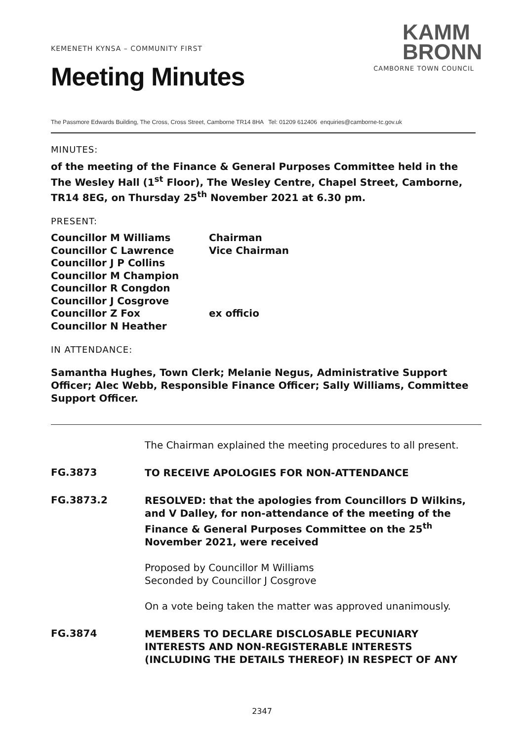KEMENETH KYNSA – COMMUNITY FIRST
Meeting Minutes
KAMM
BRONN
CAMBORNE TOWN COUNCIL
The Passmore Edwards Building, The Cross, Cross Street, Camborne TR14 8HA Tel: 01209 612406 enquiries@camborne-tc.gov.uk
MINUTES:
of the meeting of the Finance & General Purposes Committee held in the The Wesley Hall (1<sup>st</sup> Floor), The Wesley Centre, Chapel Street, Camborne, TR14 8EG, on Thursday 25<sup>th</sup> November 2021 at 6.30 pm.
PRESENT:
| Councillor M Williams | Chairman |
| Councillor C Lawrence | Vice Chairman |
| Councillor J P Collins | |
| Councillor M Champion | |
| Councillor R Congdon | |
| Councillor J Cosgrove | |
| Councillor Z Fox | ex officio |
| Councillor N Heather | |
IN ATTENDANCE:
Samantha Hughes, Town Clerk; Melanie Negus, Administrative Support Officer; Alec Webb, Responsible Finance Officer; Sally Williams, Committee Support Officer.
The Chairman explained the meeting procedures to all present.
FG.3873
TO RECEIVE APOLOGIES FOR NON-ATTENDANCE
FG.3873.2
RESOLVED: that the apologies from Councillors D Wilkins, and V Dalley, for non-attendance of the meeting of the Finance & General Purposes Committee on the 25<sup>th</sup> November 2021, were received
Proposed by Councillor M Williams
Seconded by Councillor J Cosgrove
On a vote being taken the matter was approved unanimously.
FG.3874
MEMBERS TO DECLARE DISCLOSABLE PECUNIARY INTERESTS AND NON-REGISTERABLE INTERESTS (INCLUDING THE DETAILS THEREOF) IN RESPECT OF ANY
2347